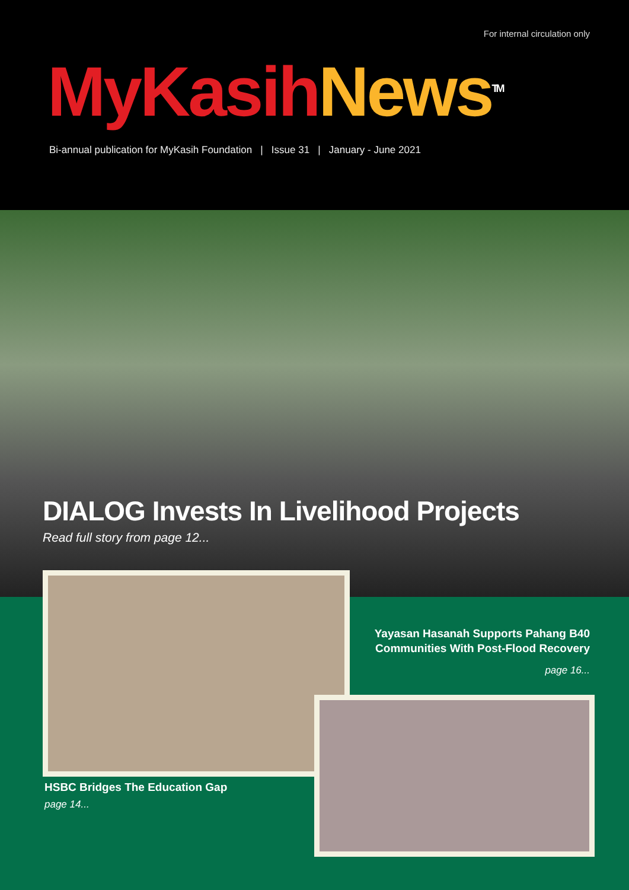For internal circulation only
MyKasih News<sup>TM</sup>
Bi-annual publication for MyKasih Foundation | Issue 31 | January - June 2021
DIALOG Invests In Livelihood Projects
Read full story from page 12...
Yayasan Hasanah Supports Pahang B40
Communities With Post-Flood Recovery
page 16...
HSBC Bridges The Education Gap
page 14...